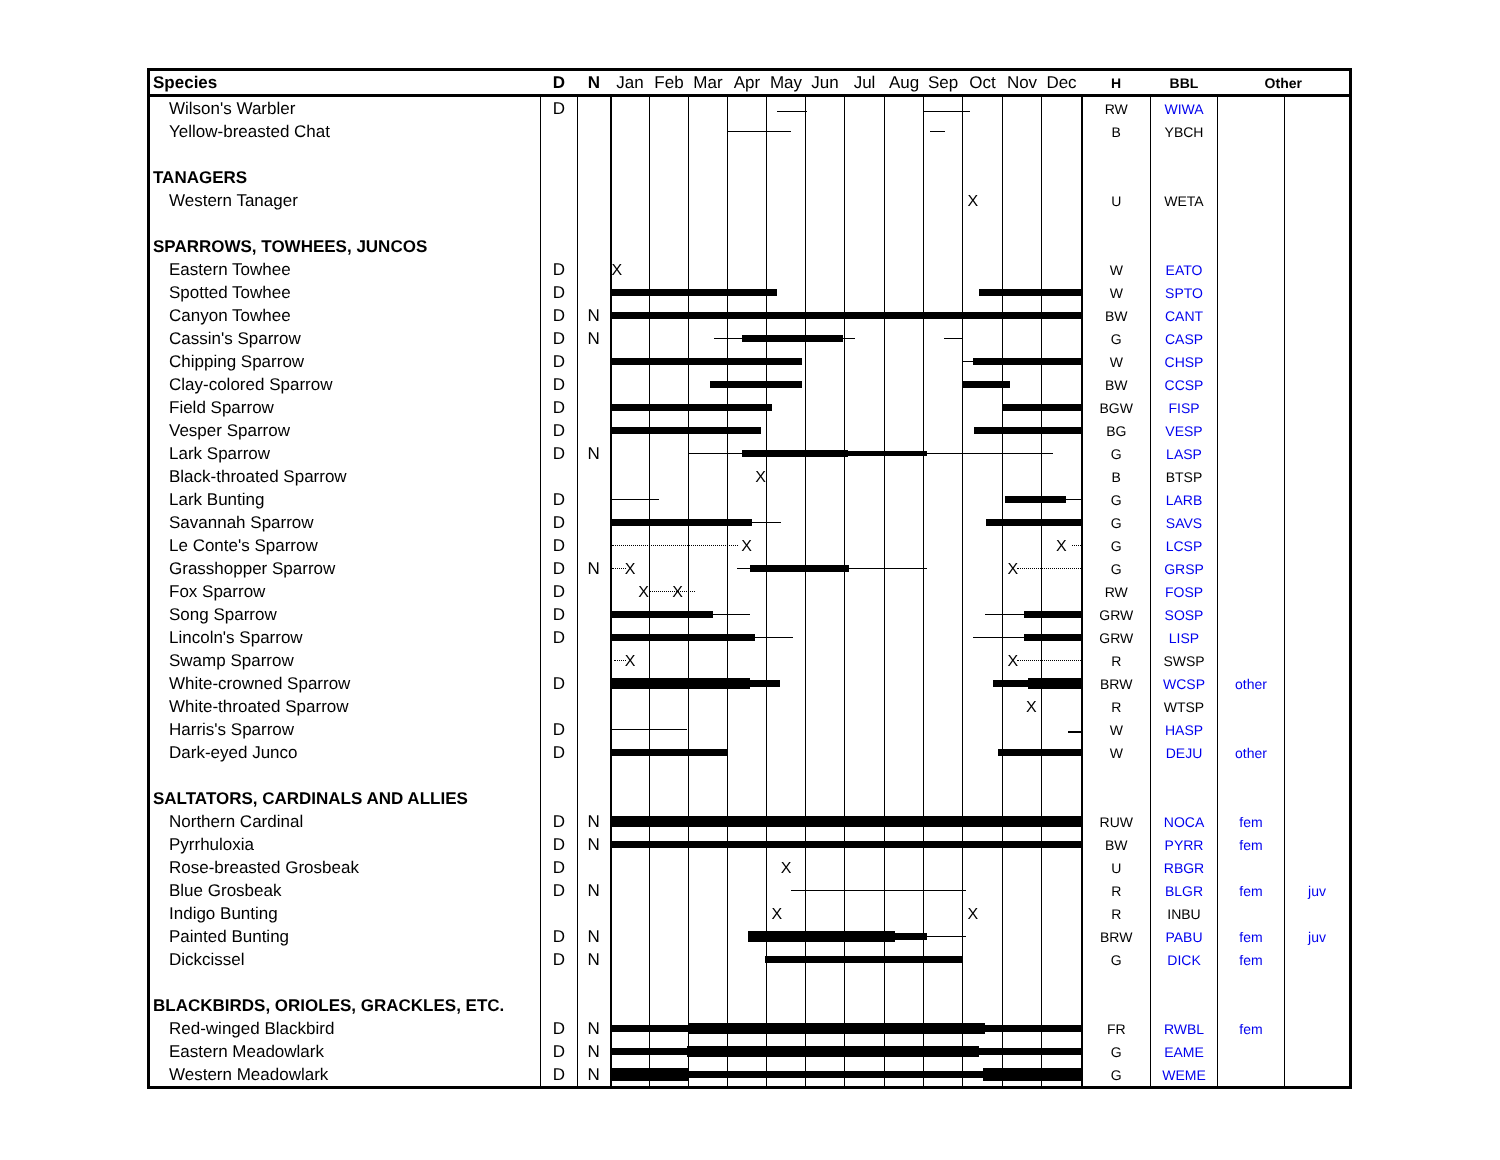| Species | D | N | Jan | Feb | Mar | Apr | May | Jun | Jul | Aug | Sep | Oct | Nov | Dec | H | BBL | Other | |
| --- | --- | --- | --- | --- | --- | --- | --- | --- | --- | --- | --- | --- | --- | --- | --- | --- | --- | --- |
| Wilson's Warbler | D | | | | | | | | | | | | | | RW | WIWA | | |
| Yellow-breasted Chat | | | | | | | | | | | | | | | B | YBCH | | |
| TANAGERS | | | | | | | | | | | | | | | | | | |
| Western Tanager | | | | | | | | | | | | X | | | U | WETA | | |
| SPARROWS, TOWHEES, JUNCOS | | | | | | | | | | | | | | | | | | |
| Eastern Towhee | D | | X | | | | | | | | | | | | W | EATO | | |
| Spotted Towhee | D | | | | | | | | | | | | | | W | SPTO | | |
| Canyon Towhee | D | N | | | | | | | | | | | | | BW | CANT | | |
| Cassin's Sparrow | D | N | | | | | | | | | | | | | G | CASP | | |
| Chipping Sparrow | D | | | | | | | | | | | | | | W | CHSP | | |
| Clay-colored Sparrow | D | | | | | | | | | | | | | | BW | CCSP | | |
| Field Sparrow | D | | | | | | | | | | | | | | BGW | FISP | | |
| Vesper Sparrow | D | | | | | | | | | | | | | | BG | VESP | | |
| Lark Sparrow | D | N | | | | | | | | | | | | | G | LASP | | |
| Black-throated Sparrow | | | | | | X | | | | | | | | | B | BTSP | | |
| Lark Bunting | D | | | | | | | | | | | | | | G | LARB | | |
| Savannah Sparrow | D | | | | | | | | | | | | | | G | SAVS | | |
| Le Conte's Sparrow | D | | | | | X | | | | | | | | X | G | LCSP | | |
| Grasshopper Sparrow | D | N | X | | | | | | | | | | X | | G | GRSP | | |
| Fox Sparrow | D | | X | X | | | | | | | | | | | RW | FOSP | | |
| Song Sparrow | D | | | | | | | | | | | | | | GRW | SOSP | | |
| Lincoln's Sparrow | D | | | | | | | | | | | | | | GRW | LISP | | |
| Swamp Sparrow | | | X | | | | | | | | | | X | | R | SWSP | | |
| White-crowned Sparrow | D | | | | | | | | | | | | | | BRW | WCSP | other | |
| White-throated Sparrow | | | | | | | | | | | | | X | | R | WTSP | | |
| Harris's Sparrow | D | | | | | | | | | | | | | | W | HASP | | |
| Dark-eyed Junco | D | | | | | | | | | | | | | | W | DEJU | other | |
| SALTATORS, CARDINALS AND ALLIES | | | | | | | | | | | | | | | | | | |
| Northern Cardinal | D | N | | | | | | | | | | | | | RUW | NOCA | fem | |
| Pyrrhuloxia | D | N | | | | | | | | | | | | | BW | PYRR | fem | |
| Rose-breasted Grosbeak | D | | | | | | X | | | | | | | | U | RBGR | | |
| Blue Grosbeak | D | N | | | | | | | | | | | | | R | BLGR | fem | juv |
| Indigo Bunting | | | | | | | X | | | | | X | | | R | INBU | | |
| Painted Bunting | D | N | | | | | | | | | | | | | BRW | PABU | fem | juv |
| Dickcissel | D | N | | | | | | | | | | | | | G | DICK | fem | |
| BLACKBIRDS, ORIOLES, GRACKLES, ETC. | | | | | | | | | | | | | | | | | | |
| Red-winged Blackbird | D | N | | | | | | | | | | | | | FR | RWBL | fem | |
| Eastern Meadowlark | D | N | | | | | | | | | | | | | G | EAME | | |
| Western Meadowlark | D | N | | | | | | | | | | | | | G | WEME | | |